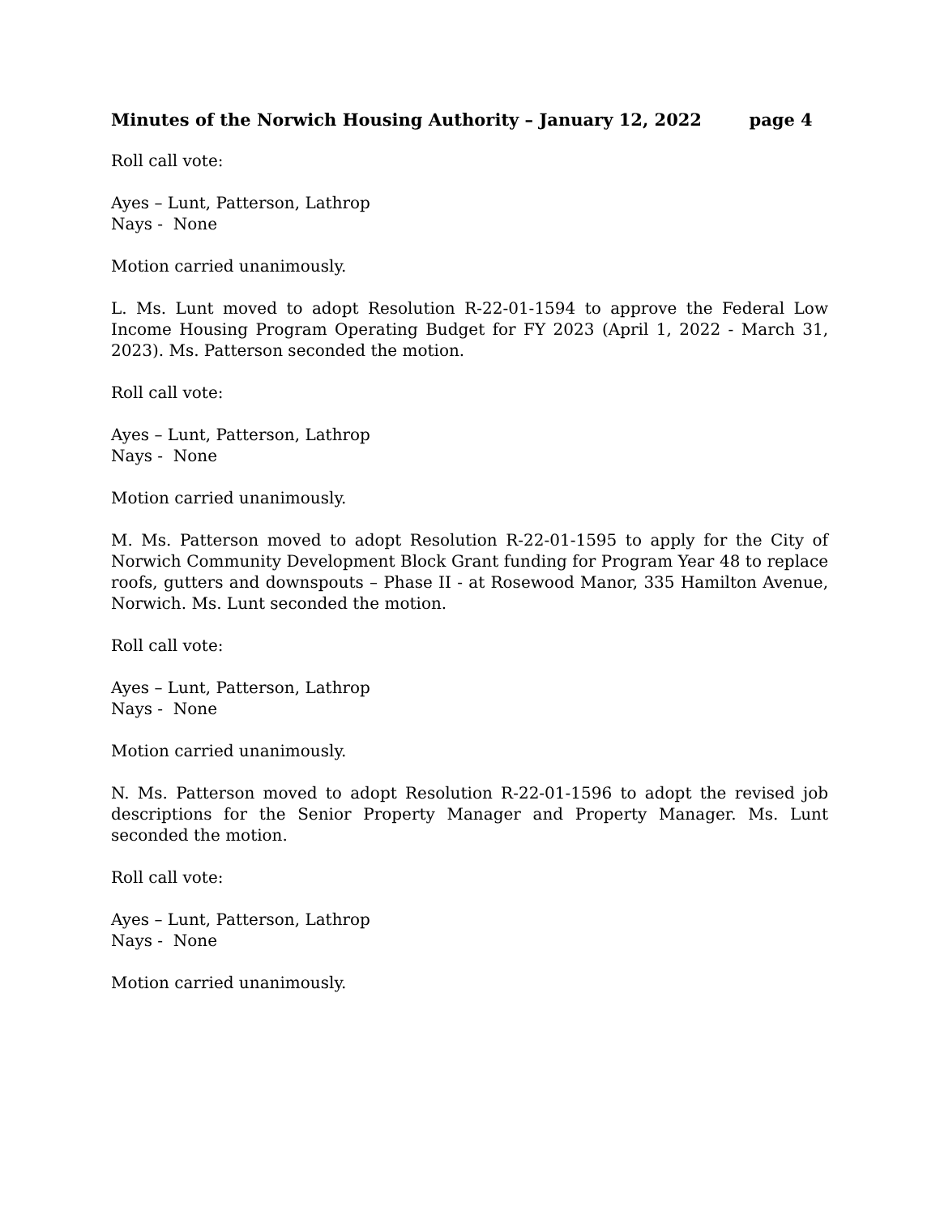Minutes of the Norwich Housing Authority – January 12, 2022 page 4
Roll call vote:
Ayes – Lunt, Patterson, Lathrop
Nays - None
Motion carried unanimously.
L. Ms. Lunt moved to adopt Resolution R-22-01-1594 to approve the Federal Low Income Housing Program Operating Budget for FY 2023 (April 1, 2022 - March 31, 2023). Ms. Patterson seconded the motion.
Roll call vote:
Ayes – Lunt, Patterson, Lathrop
Nays - None
Motion carried unanimously.
M. Ms. Patterson moved to adopt Resolution R-22-01-1595 to apply for the City of Norwich Community Development Block Grant funding for Program Year 48 to replace roofs, gutters and downspouts – Phase II - at Rosewood Manor, 335 Hamilton Avenue, Norwich. Ms. Lunt seconded the motion.
Roll call vote:
Ayes – Lunt, Patterson, Lathrop
Nays - None
Motion carried unanimously.
N. Ms. Patterson moved to adopt Resolution R-22-01-1596 to adopt the revised job descriptions for the Senior Property Manager and Property Manager. Ms. Lunt seconded the motion.
Roll call vote:
Ayes – Lunt, Patterson, Lathrop
Nays - None
Motion carried unanimously.